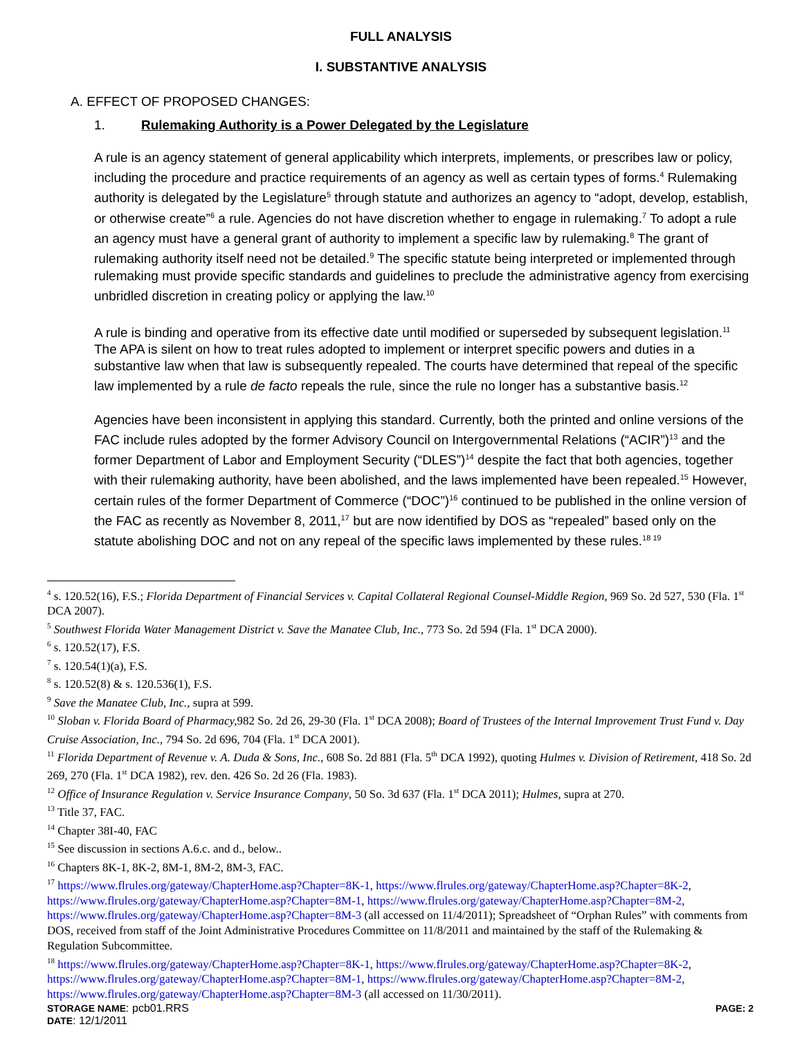FULL ANALYSIS
I. SUBSTANTIVE ANALYSIS
A. EFFECT OF PROPOSED CHANGES:
1. Rulemaking Authority is a Power Delegated by the Legislature
A rule is an agency statement of general applicability which interprets, implements, or prescribes law or policy, including the procedure and practice requirements of an agency as well as certain types of forms.<sup>4</sup> Rulemaking authority is delegated by the Legislature<sup>5</sup> through statute and authorizes an agency to “adopt, develop, establish, or otherwise create”<sup>6</sup> a rule. Agencies do not have discretion whether to engage in rulemaking.<sup>7</sup> To adopt a rule an agency must have a general grant of authority to implement a specific law by rulemaking.<sup>8</sup> The grant of rulemaking authority itself need not be detailed.<sup>9</sup> The specific statute being interpreted or implemented through rulemaking must provide specific standards and guidelines to preclude the administrative agency from exercising unbridled discretion in creating policy or applying the law.<sup>10</sup>
A rule is binding and operative from its effective date until modified or superseded by subsequent legislation.<sup>11</sup> The APA is silent on how to treat rules adopted to implement or interpret specific powers and duties in a substantive law when that law is subsequently repealed. The courts have determined that repeal of the specific law implemented by a rule de facto repeals the rule, since the rule no longer has a substantive basis.<sup>12</sup>
Agencies have been inconsistent in applying this standard. Currently, both the printed and online versions of the FAC include rules adopted by the former Advisory Council on Intergovernmental Relations (“ACIR”)<sup>13</sup> and the former Department of Labor and Employment Security (“DLES”)<sup>14</sup> despite the fact that both agencies, together with their rulemaking authority, have been abolished, and the laws implemented have been repealed.<sup>15</sup> However, certain rules of the former Department of Commerce (“DOC”)<sup>16</sup> continued to be published in the online version of the FAC as recently as November 8, 2011,<sup>17</sup> but are now identified by DOS as “repealed” based only on the statute abolishing DOC and not on any repeal of the specific laws implemented by these rules.<sup>18 19</sup>
<sup>4</sup> s. 120.52(16), F.S.; Florida Department of Financial Services v. Capital Collateral Regional Counsel-Middle Region, 969 So. 2d 527, 530 (Fla. 1<sup>st</sup> DCA 2007).
<sup>5</sup> Southwest Florida Water Management District v. Save the Manatee Club, Inc., 773 So. 2d 594 (Fla. 1<sup>st</sup> DCA 2000).
<sup>6</sup> s. 120.52(17), F.S.
<sup>7</sup> s. 120.54(1)(a), F.S.
<sup>8</sup> s. 120.52(8) & s. 120.536(1), F.S.
<sup>9</sup> Save the Manatee Club, Inc., supra at 599.
<sup>10</sup> Sloban v. Florida Board of Pharmacy, 982 So. 2d 26, 29-30 (Fla. 1<sup>st</sup> DCA 2008); Board of Trustees of the Internal Improvement Trust Fund v. Day Cruise Association, Inc., 794 So. 2d 696, 704 (Fla. 1<sup>st</sup> DCA 2001).
<sup>11</sup> Florida Department of Revenue v. A. Duda & Sons, Inc., 608 So. 2d 881 (Fla. 5<sup>th</sup> DCA 1992), quoting Hulmes v. Division of Retirement, 418 So. 2d 269, 270 (Fla. 1<sup>st</sup> DCA 1982), rev. den. 426 So. 2d 26 (Fla. 1983).
<sup>12</sup> Office of Insurance Regulation v. Service Insurance Company, 50 So. 3d 637 (Fla. 1<sup>st</sup> DCA 2011); Hulmes, supra at 270.
<sup>13</sup> Title 37, FAC.
<sup>14</sup> Chapter 38I-40, FAC
<sup>15</sup> See discussion in sections A.6.c. and d., below..
<sup>16</sup> Chapters 8K-1, 8K-2, 8M-1, 8M-2, 8M-3, FAC.
<sup>17</sup> https://www.flrules.org/gateway/ChapterHome.asp?Chapter=8K-1, https://www.flrules.org/gateway/ChapterHome.asp?Chapter=8K-2, https://www.flrules.org/gateway/ChapterHome.asp?Chapter=8M-1, https://www.flrules.org/gateway/ChapterHome.asp?Chapter=8M-2, https://www.flrules.org/gateway/ChapterHome.asp?Chapter=8M-3 (all accessed on 11/4/2011); Spreadsheet of “Orphan Rules” with comments from DOS, received from staff of the Joint Administrative Procedures Committee on 11/8/2011 and maintained by the staff of the Rulemaking & Regulation Subcommittee.
<sup>18</sup> https://www.flrules.org/gateway/ChapterHome.asp?Chapter=8K-1, https://www.flrules.org/gateway/ChapterHome.asp?Chapter=8K-2, https://www.flrules.org/gateway/ChapterHome.asp?Chapter=8M-1, https://www.flrules.org/gateway/ChapterHome.asp?Chapter=8M-2, https://www.flrules.org/gateway/ChapterHome.asp?Chapter=8M-3 (all accessed on 11/30/2011).
STORAGE NAME: pcb01.RRS
DATE: 12/1/2011
PAGE: 2